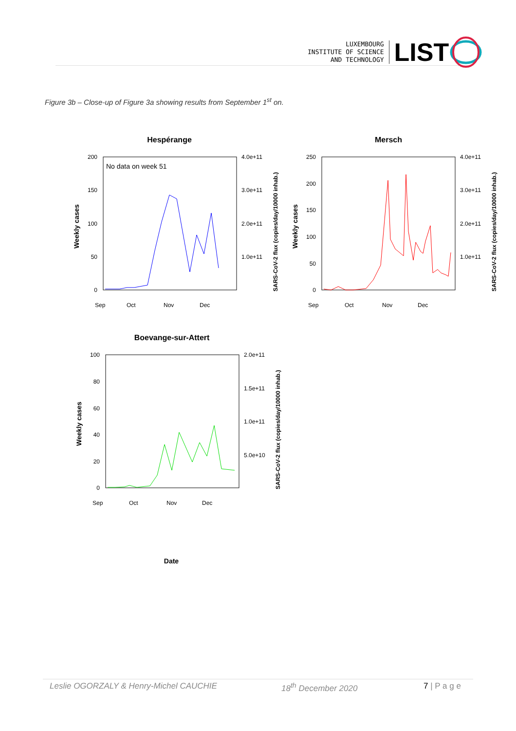LUXEMBOURG
INSTITUTE OF SCIENCE
AND TECHNOLOGY
LIST
Figure 3b – Close-up of Figure 3a showing results from September 1<sup>st</sup> on.
Hespérange
No data on week 51
200
150
100
50
0
4.0e+11
3.0e+11
2.0e+11
1.0e+11
Sep
Oct
Nov
Dec
Weekly cases
SARS-CoV-2 flux (copies/day/10000 inhab.)
Mersch
250
200
150
100
50
0
4.0e+11
3.0e+11
2.0e+11
1.0e+11
Sep
Oct
Nov
Dec
Weekly cases
SARS-CoV-2 flux (copies/day/10000 inhab.)
Boevange-sur-Attert
100
80
60
40
20
0
2.0e+11
1.5e+11
1.0e+11
5.0e+10
Sep
Oct
Nov
Dec
Weekly cases
SARS-CoV-2 flux (copies/day/10000 inhab.)
Date
Leslie OGORZALY & Henry-Michel CAUCHIE 18<sup>th</sup> December 2020 7 | P a g e